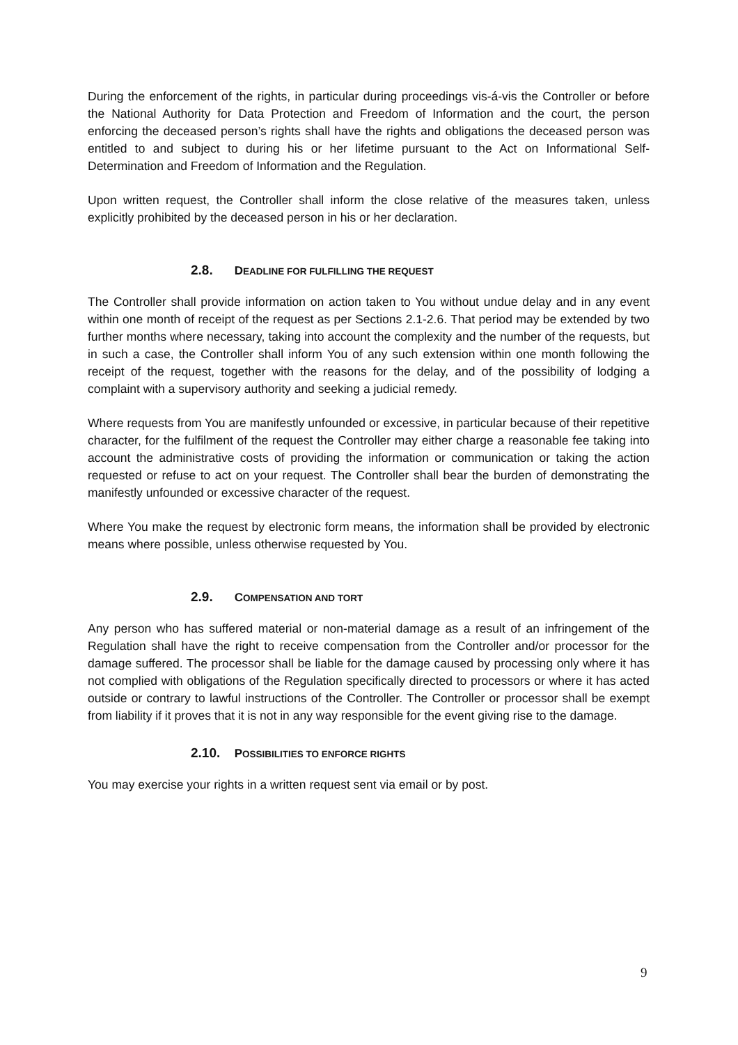During the enforcement of the rights, in particular during proceedings vis-á-vis the Controller or before the National Authority for Data Protection and Freedom of Information and the court, the person enforcing the deceased person’s rights shall have the rights and obligations the deceased person was entitled to and subject to during his or her lifetime pursuant to the Act on Informational Self-Determination and Freedom of Information and the Regulation.
Upon written request, the Controller shall inform the close relative of the measures taken, unless explicitly prohibited by the deceased person in his or her declaration.
2.8. DEADLINE FOR FULFILLING THE REQUEST
The Controller shall provide information on action taken to You without undue delay and in any event within one month of receipt of the request as per Sections 2.1-2.6. That period may be extended by two further months where necessary, taking into account the complexity and the number of the requests, but in such a case, the Controller shall inform You of any such extension within one month following the receipt of the request, together with the reasons for the delay, and of the possibility of lodging a complaint with a supervisory authority and seeking a judicial remedy.
Where requests from You are manifestly unfounded or excessive, in particular because of their repetitive character, for the fulfilment of the request the Controller may either charge a reasonable fee taking into account the administrative costs of providing the information or communication or taking the action requested or refuse to act on your request. The Controller shall bear the burden of demonstrating the manifestly unfounded or excessive character of the request.
Where You make the request by electronic form means, the information shall be provided by electronic means where possible, unless otherwise requested by You.
2.9. COMPENSATION AND TORT
Any person who has suffered material or non-material damage as a result of an infringement of the Regulation shall have the right to receive compensation from the Controller and/or processor for the damage suffered. The processor shall be liable for the damage caused by processing only where it has not complied with obligations of the Regulation specifically directed to processors or where it has acted outside or contrary to lawful instructions of the Controller. The Controller or processor shall be exempt from liability if it proves that it is not in any way responsible for the event giving rise to the damage.
2.10. POSSIBILITIES TO ENFORCE RIGHTS
You may exercise your rights in a written request sent via email or by post.
9